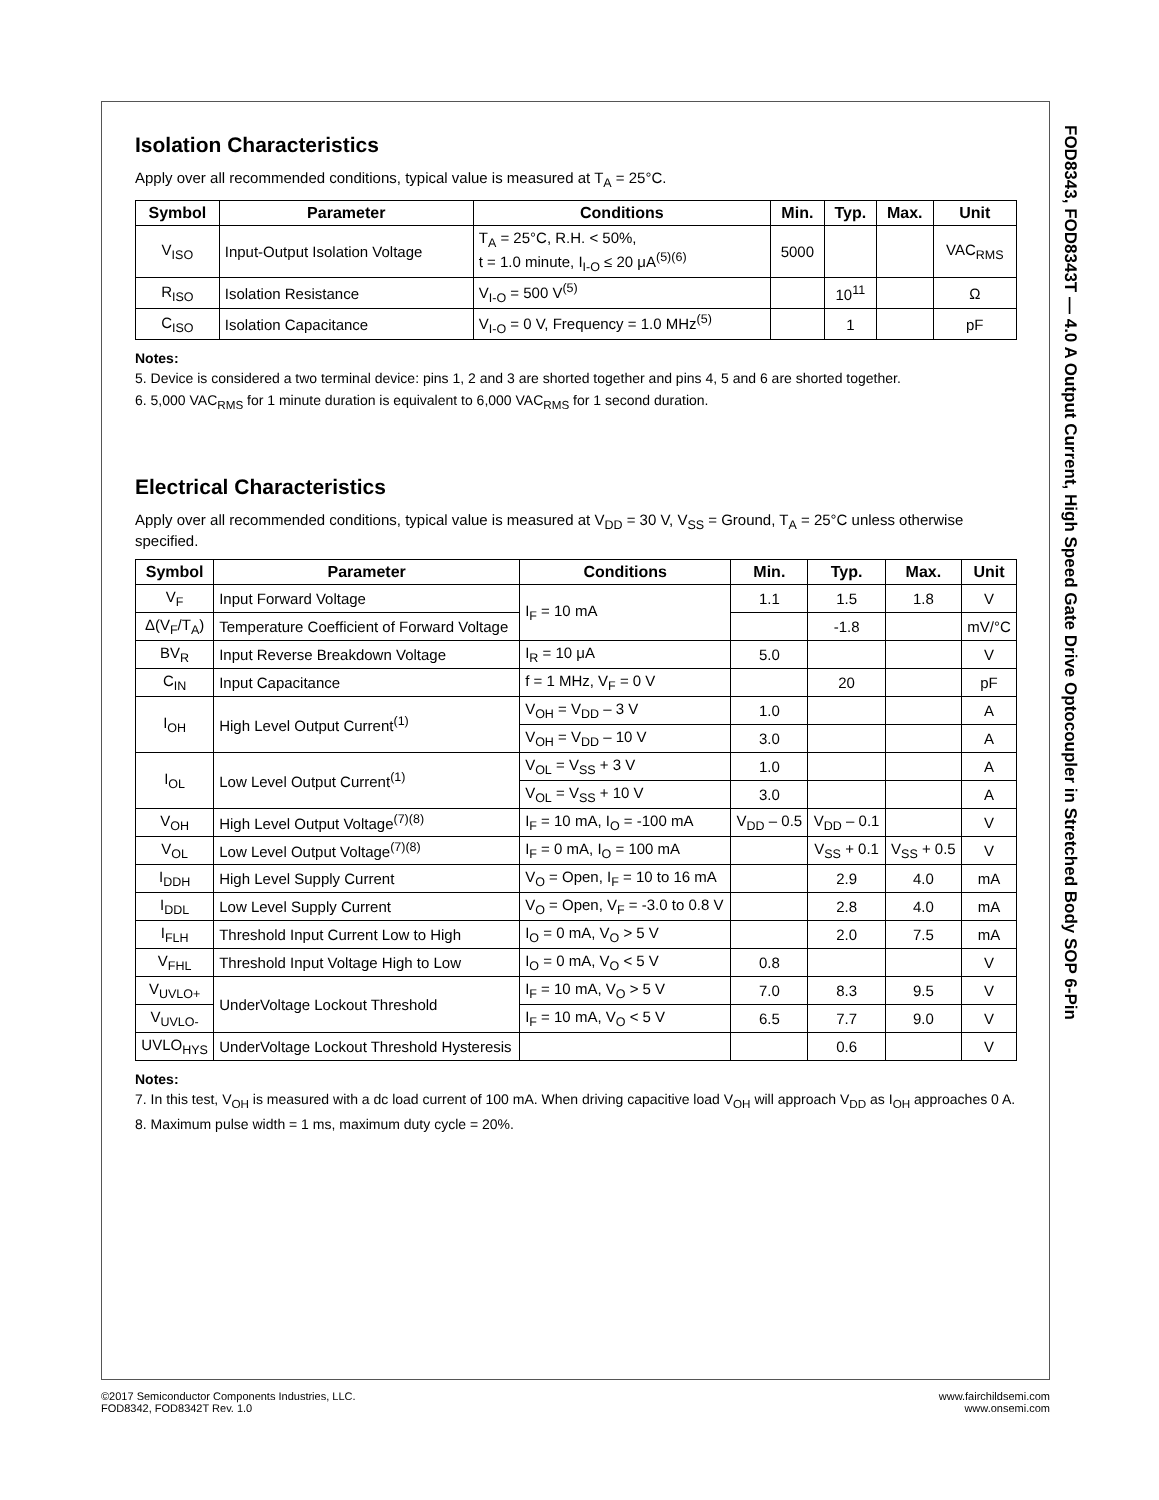FOD8343, FOD8343T — 4.0 A Output Current, High Speed Gate Drive Optocoupler in Stretched Body SOP 6-Pin
Isolation Characteristics
Apply over all recommended conditions, typical value is measured at T<sub>A</sub> = 25°C.
| Symbol | Parameter | Conditions | Min. | Typ. | Max. | Unit |
| --- | --- | --- | --- | --- | --- | --- |
| V<sub>ISO</sub> | Input-Output Isolation Voltage | T<sub>A</sub> = 25°C, R.H. < 50%, t = 1.0 minute, I<sub>I-O</sub> ≤ 20 μA<sup>(5)(6)</sup> | 5000 | | | VAC<sub>RMS</sub> |
| R<sub>ISO</sub> | Isolation Resistance | V<sub>I-O</sub> = 500 V<sup>(5)</sup> | | 10<sup>11</sup> | | Ω |
| C<sub>ISO</sub> | Isolation Capacitance | V<sub>I-O</sub> = 0 V, Frequency = 1.0 MHz<sup>(5)</sup> | | 1 | | pF |
Notes:
5. Device is considered a two terminal device: pins 1, 2 and 3 are shorted together and pins 4, 5 and 6 are shorted together.
6. 5,000 VAC<sub>RMS</sub> for 1 minute duration is equivalent to 6,000 VAC<sub>RMS</sub> for 1 second duration.
Electrical Characteristics
Apply over all recommended conditions, typical value is measured at V<sub>DD</sub> = 30 V, V<sub>SS</sub> = Ground, T<sub>A</sub> = 25°C unless otherwise specified.
| Symbol | Parameter | Conditions | Min. | Typ. | Max. | Unit |
| --- | --- | --- | --- | --- | --- | --- |
| V<sub>F</sub> | Input Forward Voltage | I<sub>F</sub> = 10 mA | 1.1 | 1.5 | 1.8 | V |
| Δ(V<sub>F</sub>/T<sub>A</sub>) | Temperature Coefficient of Forward Voltage | | | -1.8 | | mV/°C |
| BV<sub>R</sub> | Input Reverse Breakdown Voltage | I<sub>R</sub> = 10 μA | 5.0 | | | V |
| C<sub>IN</sub> | Input Capacitance | f = 1 MHz, V<sub>F</sub> = 0 V | | 20 | | pF |
| I<sub>OH</sub> | High Level Output Current<sup>(1)</sup> | V<sub>OH</sub> = V<sub>DD</sub> – 3 V | 1.0 | | | A |
| | | V<sub>OH</sub> = V<sub>DD</sub> – 10 V | 3.0 | | | A |
| I<sub>OL</sub> | Low Level Output Current<sup>(1)</sup> | V<sub>OL</sub> = V<sub>SS</sub> + 3 V | 1.0 | | | A |
| | | V<sub>OL</sub> = V<sub>SS</sub> + 10 V | 3.0 | | | A |
| V<sub>OH</sub> | High Level Output Voltage<sup>(7)(8)</sup> | I<sub>F</sub> = 10 mA, I<sub>O</sub> = -100 mA | V<sub>DD</sub> – 0.5 | V<sub>DD</sub> – 0.1 | | V |
| V<sub>OL</sub> | Low Level Output Voltage<sup>(7)(8)</sup> | I<sub>F</sub> = 0 mA, I<sub>O</sub> = 100 mA | | V<sub>SS</sub> + 0.1 | V<sub>SS</sub> + 0.5 | V |
| I<sub>DDH</sub> | High Level Supply Current | V<sub>O</sub> = Open, I<sub>F</sub> = 10 to 16 mA | | 2.9 | 4.0 | mA |
| I<sub>DDL</sub> | Low Level Supply Current | V<sub>O</sub> = Open, V<sub>F</sub> = -3.0 to 0.8 V | | 2.8 | 4.0 | mA |
| I<sub>FLH</sub> | Threshold Input Current Low to High | I<sub>O</sub> = 0 mA, V<sub>O</sub> > 5 V | | 2.0 | 7.5 | mA |
| V<sub>FHL</sub> | Threshold Input Voltage High to Low | I<sub>O</sub> = 0 mA, V<sub>O</sub> < 5 V | 0.8 | | | V |
| V<sub>UVLO+</sub> | UnderVoltage Lockout Threshold | I<sub>F</sub> = 10 mA, V<sub>O</sub> > 5 V | 7.0 | 8.3 | 9.5 | V |
| V<sub>UVLO-</sub> | | I<sub>F</sub> = 10 mA, V<sub>O</sub> < 5 V | 6.5 | 7.7 | 9.0 | V |
| UVLO<sub>HYS</sub> | UnderVoltage Lockout Threshold Hysteresis | | | 0.6 | | V |
Notes:
7. In this test, V<sub>OH</sub> is measured with a dc load current of 100 mA. When driving capacitive load V<sub>OH</sub> will approach V<sub>DD</sub> as I<sub>OH</sub> approaches 0 A.
8. Maximum pulse width = 1 ms, maximum duty cycle = 20%.
©2017 Semiconductor Components Industries, LLC.
FOD8342, FOD8342T Rev. 1.0
www.fairchildsemi.com
www.onsemi.com